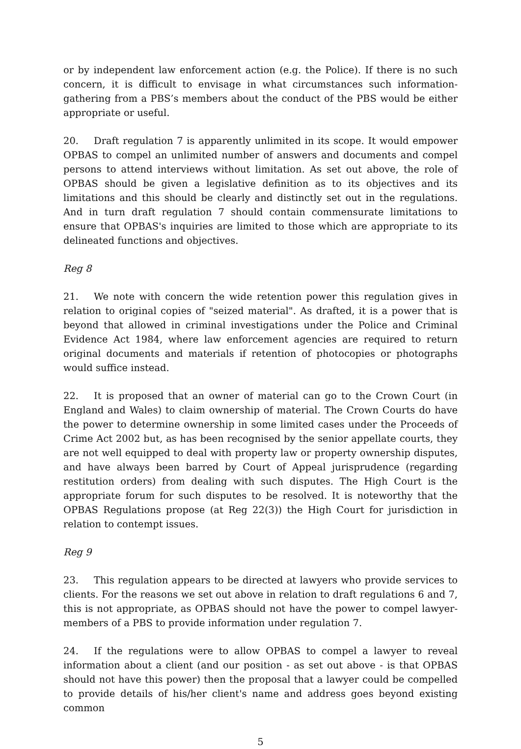or by independent law enforcement action (e.g. the Police). If there is no such concern, it is difficult to envisage in what circumstances such information-gathering from a PBS’s members about the conduct of the PBS would be either appropriate or useful.
20. Draft regulation 7 is apparently unlimited in its scope. It would empower OPBAS to compel an unlimited number of answers and documents and compel persons to attend interviews without limitation. As set out above, the role of OPBAS should be given a legislative definition as to its objectives and its limitations and this should be clearly and distinctly set out in the regulations. And in turn draft regulation 7 should contain commensurate limitations to ensure that OPBAS's inquiries are limited to those which are appropriate to its delineated functions and objectives.
Reg 8
21. We note with concern the wide retention power this regulation gives in relation to original copies of "seized material". As drafted, it is a power that is beyond that allowed in criminal investigations under the Police and Criminal Evidence Act 1984, where law enforcement agencies are required to return original documents and materials if retention of photocopies or photographs would suffice instead.
22. It is proposed that an owner of material can go to the Crown Court (in England and Wales) to claim ownership of material. The Crown Courts do have the power to determine ownership in some limited cases under the Proceeds of Crime Act 2002 but, as has been recognised by the senior appellate courts, they are not well equipped to deal with property law or property ownership disputes, and have always been barred by Court of Appeal jurisprudence (regarding restitution orders) from dealing with such disputes. The High Court is the appropriate forum for such disputes to be resolved. It is noteworthy that the OPBAS Regulations propose (at Reg 22(3)) the High Court for jurisdiction in relation to contempt issues.
Reg 9
23. This regulation appears to be directed at lawyers who provide services to clients. For the reasons we set out above in relation to draft regulations 6 and 7, this is not appropriate, as OPBAS should not have the power to compel lawyer-members of a PBS to provide information under regulation 7.
24. If the regulations were to allow OPBAS to compel a lawyer to reveal information about a client (and our position - as set out above - is that OPBAS should not have this power) then the proposal that a lawyer could be compelled to provide details of his/her client's name and address goes beyond existing common
5